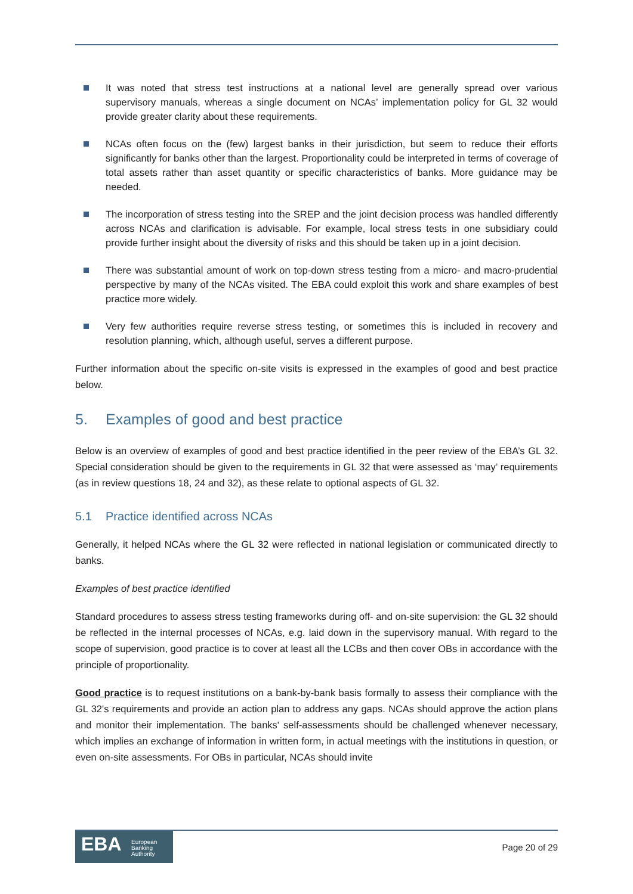It was noted that stress test instructions at a national level are generally spread over various supervisory manuals, whereas a single document on NCAs’ implementation policy for GL 32 would provide greater clarity about these requirements.
NCAs often focus on the (few) largest banks in their jurisdiction, but seem to reduce their efforts significantly for banks other than the largest. Proportionality could be interpreted in terms of coverage of total assets rather than asset quantity or specific characteristics of banks. More guidance may be needed.
The incorporation of stress testing into the SREP and the joint decision process was handled differently across NCAs and clarification is advisable. For example, local stress tests in one subsidiary could provide further insight about the diversity of risks and this should be taken up in a joint decision.
There was substantial amount of work on top-down stress testing from a micro- and macro-prudential perspective by many of the NCAs visited. The EBA could exploit this work and share examples of best practice more widely.
Very few authorities require reverse stress testing, or sometimes this is included in recovery and resolution planning, which, although useful, serves a different purpose.
Further information about the specific on-site visits is expressed in the examples of good and best practice below.
5. Examples of good and best practice
Below is an overview of examples of good and best practice identified in the peer review of the EBA’s GL 32. Special consideration should be given to the requirements in GL 32 that were assessed as ‘may’ requirements (as in review questions 18, 24 and 32), as these relate to optional aspects of GL 32.
5.1 Practice identified across NCAs
Generally, it helped NCAs where the GL 32 were reflected in national legislation or communicated directly to banks.
Examples of best practice identified
Standard procedures to assess stress testing frameworks during off- and on-site supervision: the GL 32 should be reflected in the internal processes of NCAs, e.g. laid down in the supervisory manual. With regard to the scope of supervision, good practice is to cover at least all the LCBs and then cover OBs in accordance with the principle of proportionality.
Good practice is to request institutions on a bank-by-bank basis formally to assess their compliance with the GL 32's requirements and provide an action plan to address any gaps. NCAs should approve the action plans and monitor their implementation. The banks' self-assessments should be challenged whenever necessary, which implies an exchange of information in written form, in actual meetings with the institutions in question, or even on-site assessments. For OBs in particular, NCAs should invite
EBA European
Banking
Authority
Page 20 of 29